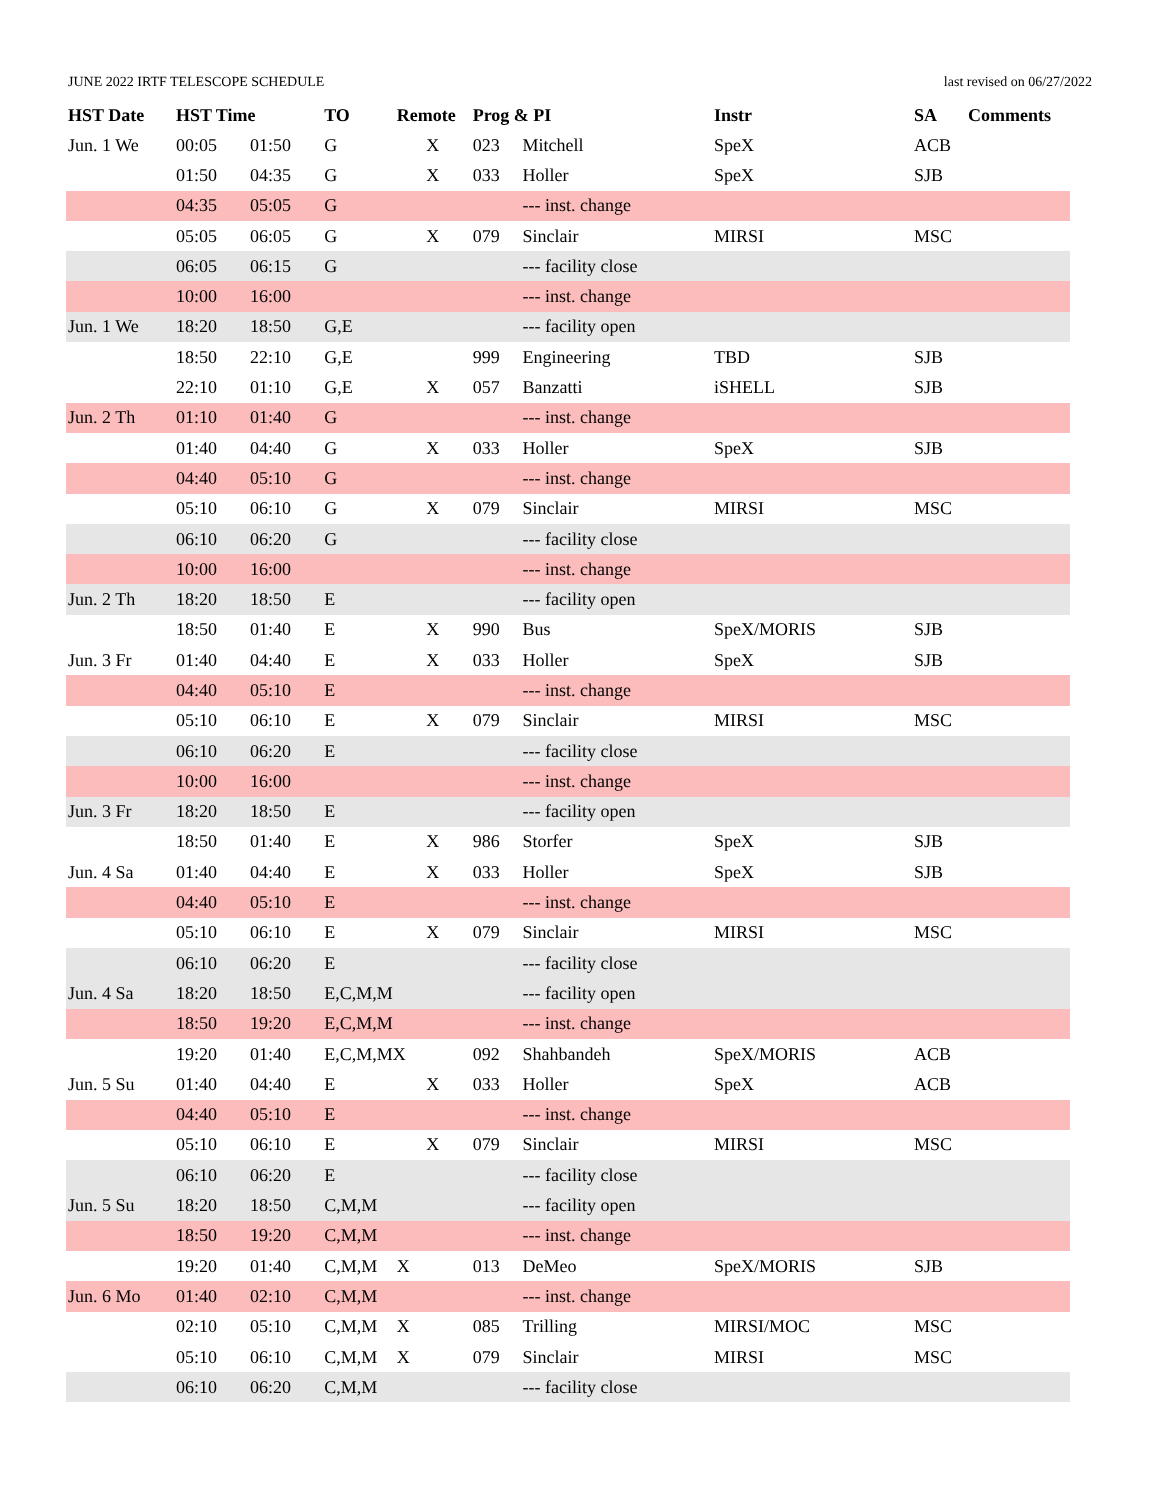JUNE 2022 IRTF TELESCOPE SCHEDULE last revised on 06/27/2022
| HST Date | HST Time | | TO | Remote | Prog & PI | | Instr | SA | Comments |
| --- | --- | --- | --- | --- | --- | --- | --- | --- | --- |
| Jun. 1 We | 00:05 | 01:50 | G | X | 023 | Mitchell | SpeX | ACB | |
| | 01:50 | 04:35 | G | X | 033 | Holler | SpeX | SJB | |
| | 04:35 | 05:05 | G | | | --- inst. change | | | |
| | 05:05 | 06:05 | G | X | 079 | Sinclair | MIRSI | MSC | |
| | 06:05 | 06:15 | G | | | --- facility close | | | |
| | 10:00 | 16:00 | | | | --- inst. change | | | |
| Jun. 1 We | 18:20 | 18:50 | G,E | | | --- facility open | | | |
| | 18:50 | 22:10 | G,E | | 999 | Engineering | TBD | SJB | |
| | 22:10 | 01:10 | G,E | X | 057 | Banzatti | iSHELL | SJB | |
| Jun. 2 Th | 01:10 | 01:40 | G | | | --- inst. change | | | |
| | 01:40 | 04:40 | G | X | 033 | Holler | SpeX | SJB | |
| | 04:40 | 05:10 | G | | | --- inst. change | | | |
| | 05:10 | 06:10 | G | X | 079 | Sinclair | MIRSI | MSC | |
| | 06:10 | 06:20 | G | | | --- facility close | | | |
| | 10:00 | 16:00 | | | | --- inst. change | | | |
| Jun. 2 Th | 18:20 | 18:50 | E | | | --- facility open | | | |
| | 18:50 | 01:40 | E | X | 990 | Bus | SpeX/MORIS | SJB | |
| Jun. 3 Fr | 01:40 | 04:40 | E | X | 033 | Holler | SpeX | SJB | |
| | 04:40 | 05:10 | E | | | --- inst. change | | | |
| | 05:10 | 06:10 | E | X | 079 | Sinclair | MIRSI | MSC | |
| | 06:10 | 06:20 | E | | | --- facility close | | | |
| | 10:00 | 16:00 | | | | --- inst. change | | | |
| Jun. 3 Fr | 18:20 | 18:50 | E | | | --- facility open | | | |
| | 18:50 | 01:40 | E | X | 986 | Storfer | SpeX | SJB | |
| Jun. 4 Sa | 01:40 | 04:40 | E | X | 033 | Holler | SpeX | SJB | |
| | 04:40 | 05:10 | E | | | --- inst. change | | | |
| | 05:10 | 06:10 | E | X | 079 | Sinclair | MIRSI | MSC | |
| | 06:10 | 06:20 | E | | | --- facility close | | | |
| Jun. 4 Sa | 18:20 | 18:50 | E,C,M,M | | | --- facility open | | | |
| | 18:50 | 19:20 | E,C,M,M | | | --- inst. change | | | |
| | 19:20 | 01:40 | E,C,M,MX | | 092 | Shahbandeh | SpeX/MORIS | ACB | |
| Jun. 5 Su | 01:40 | 04:40 | E | X | 033 | Holler | SpeX | ACB | |
| | 04:40 | 05:10 | E | | | --- inst. change | | | |
| | 05:10 | 06:10 | E | X | 079 | Sinclair | MIRSI | MSC | |
| | 06:10 | 06:20 | E | | | --- facility close | | | |
| Jun. 5 Su | 18:20 | 18:50 | C,M,M | | | --- facility open | | | |
| | 18:50 | 19:20 | C,M,M | | | --- inst. change | | | |
| | 19:20 | 01:40 | C,M,M | X | 013 | DeMeo | SpeX/MORIS | SJB | |
| Jun. 6 Mo | 01:40 | 02:10 | C,M,M | | | --- inst. change | | | |
| | 02:10 | 05:10 | C,M,M | X | 085 | Trilling | MIRSI/MOC | MSC | |
| | 05:10 | 06:10 | C,M,M | X | 079 | Sinclair | MIRSI | MSC | |
| | 06:10 | 06:20 | C,M,M | | | --- facility close | | | |